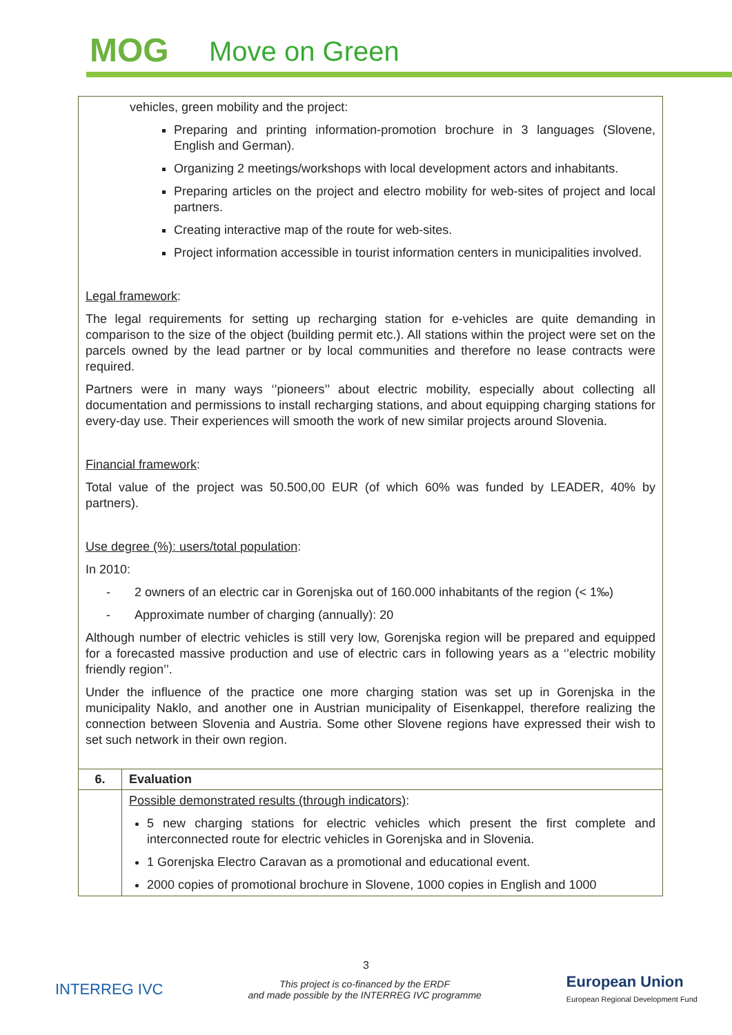MOG Move on Green
| vehicles, green mobility and the project: Preparing and printing information-promotion brochure in 3 languages (Slovene, English and German). Organizing 2 meetings/workshops with local development actors and inhabitants. Preparing articles on the project and electro mobility for web-sites of project and local partners. Creating interactive map of the route for web-sites. Project information accessible in tourist information centers in municipalities involved. Legal framework : The legal requirements for setting up recharging station for e-vehicles are quite demanding in comparison to the size of the object (building permit etc.). All stations within the project were set on the parcels owned by the lead partner or by local communities and therefore no lease contracts were required. Partners were in many ways ‘’pioneers’’ about electric mobility, especially about collecting all documentation and permissions to install recharging stations, and about equipping charging stations for every-day use. Their experiences will smooth the work of new similar projects around Slovenia. Financial framework : Total value of the project was 50.500,00 EUR (of which 60% was funded by LEADER, 40% by partners). Use degree (%): users/total population : In 2010: - 2 owners of an electric car in Gorenjska out of 160.000 inhabitants of the region (< 1‰) - Approximate number of charging (annually): 20 Although number of electric vehicles is still very low, Gorenjska region will be prepared and equipped for a forecasted massive production and use of electric cars in following years as a ‘’electric mobility friendly region’’. Under the influence of the practice one more charging station was set up in Gorenjska in the municipality Naklo, and another one in Austrian municipality of Eisenkappel, therefore realizing the connection between Slovenia and Austria. Some other Slovene regions have expressed their wish to set such network in their own region. | |
| 6. | Evaluation |
| | Possible demonstrated results (through indicators) : 5 new charging stations for electric vehicles which present the first complete and interconnected route for electric vehicles in Gorenjska and in Slovenia. 1 Gorenjska Electro Caravan as a promotional and educational event. 2000 copies of promotional brochure in Slovene, 1000 copies in English and 1000 |
3
INTERREG IVC
This project is co-financed by the ERDF
and made possible by the INTERREG IVC programme
European Union
European Regional Development Fund